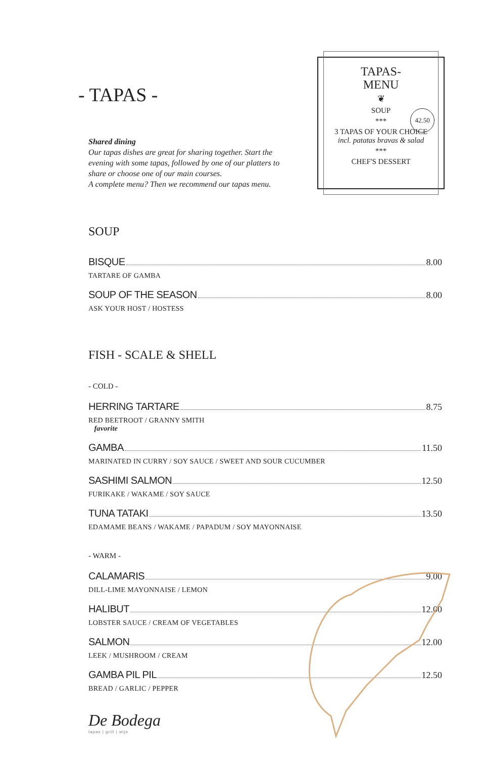- TAPAS -
Shared dining
Our tapas dishes are great for sharing together. Start the evening with some tapas, followed by one of our platters to share or choose one of our main courses.
A complete menu? Then we recommend our tapas menu.
TAPAS-
MENU
❦
SOUP
42.50
***
3 TAPAS OF YOUR CHOICE
incl. patatas bravas & salad
***
CHEF'S DESSERT
SOUP
BISQUE 8.00
TARTARE OF GAMBA
SOUP OF THE SEASON 8.00
ASK YOUR HOST / HOSTESS
FISH - SCALE & SHELL
- COLD -
HERRING TARTARE 8.75
RED BEETROOT / GRANNY SMITH
favorite
GAMBA 11.50
MARINATED IN CURRY / SOY SAUCE / SWEET AND SOUR CUCUMBER
SASHIMI SALMON 12.50
FURIKAKE / WAKAME / SOY SAUCE
TUNA TATAKI 13.50
EDAMAME BEANS / WAKAME / PAPADUM / SOY MAYONNAISE
- WARM -
CALAMARIS 9.00
DILL-LIME MAYONNAISE / LEMON
HALIBUT 12.00
LOBSTER SAUCE / CREAM OF VEGETABLES
SALMON 12.00
LEEK / MUSHROOM / CREAM
GAMBA PIL PIL 12.50
BREAD / GARLIC / PEPPER
De Bodega
tapas | grill | wijn